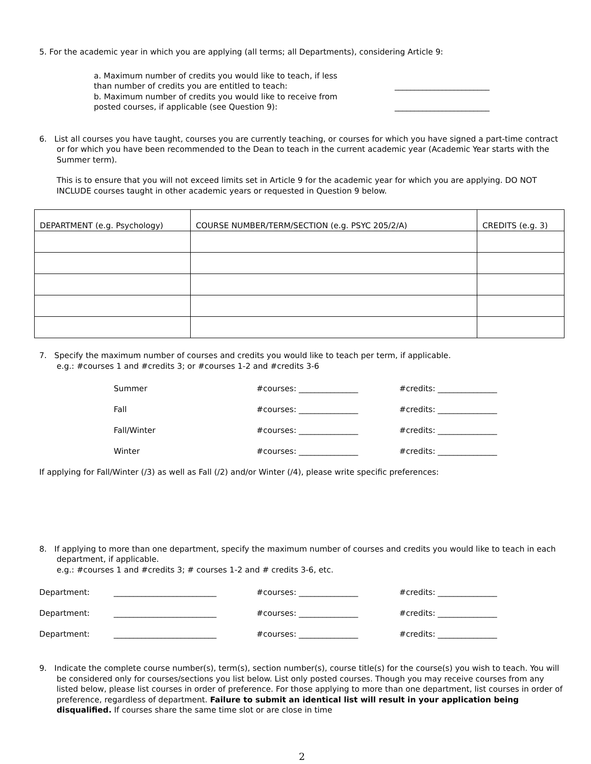5. For the academic year in which you are applying (all terms; all Departments), considering Article 9:
a. Maximum number of credits you would like to teach, if less
than number of credits you are entitled to teach:
________________________
b. Maximum number of credits you would like to receive from
posted courses, if applicable (see Question 9):
________________________
6. List all courses you have taught, courses you are currently teaching, or courses for which you have signed a part-time contract or for which you have been recommended to the Dean to teach in the current academic year (Academic Year starts with the Summer term).
This is to ensure that you will not exceed limits set in Article 9 for the academic year for which you are applying. DO NOT INCLUDE courses taught in other academic years or requested in Question 9 below.
| DEPARTMENT (e.g. Psychology) | COURSE NUMBER/TERM/SECTION (e.g. PSYC 205/2/A) | CREDITS (e.g. 3) |
7. Specify the maximum number of courses and credits you would like to teach per term, if applicable.
e.g.: #courses 1 and #credits 3; or #courses 1-2 and #credits 3-6
Summer #courses: _______________ #credits: _______________
Fall #courses: _______________ #credits: _______________
Fall/Winter #courses: _______________ #credits: _______________
Winter #courses: _______________ #credits: _______________
If applying for Fall/Winter (/3) as well as Fall (/2) and/or Winter (/4), please write specific preferences:
8. If applying to more than one department, specify the maximum number of courses and credits you would like to teach in each department, if applicable.
e.g.: #courses 1 and #credits 3; # courses 1-2 and # credits 3-6, etc.
Department: __________________________ #courses: _______________ #credits: _______________
Department: __________________________ #courses: _______________ #credits: _______________
Department: __________________________ #courses: _______________ #credits: _______________
9. Indicate the complete course number(s), term(s), section number(s), course title(s) for the course(s) you wish to teach. You will be considered only for courses/sections you list below. List only posted courses. Though you may receive courses from any listed below, please list courses in order of preference. For those applying to more than one department, list courses in order of preference, regardless of department. Failure to submit an identical list will result in your application being disqualified. If courses share the same time slot or are close in time
2